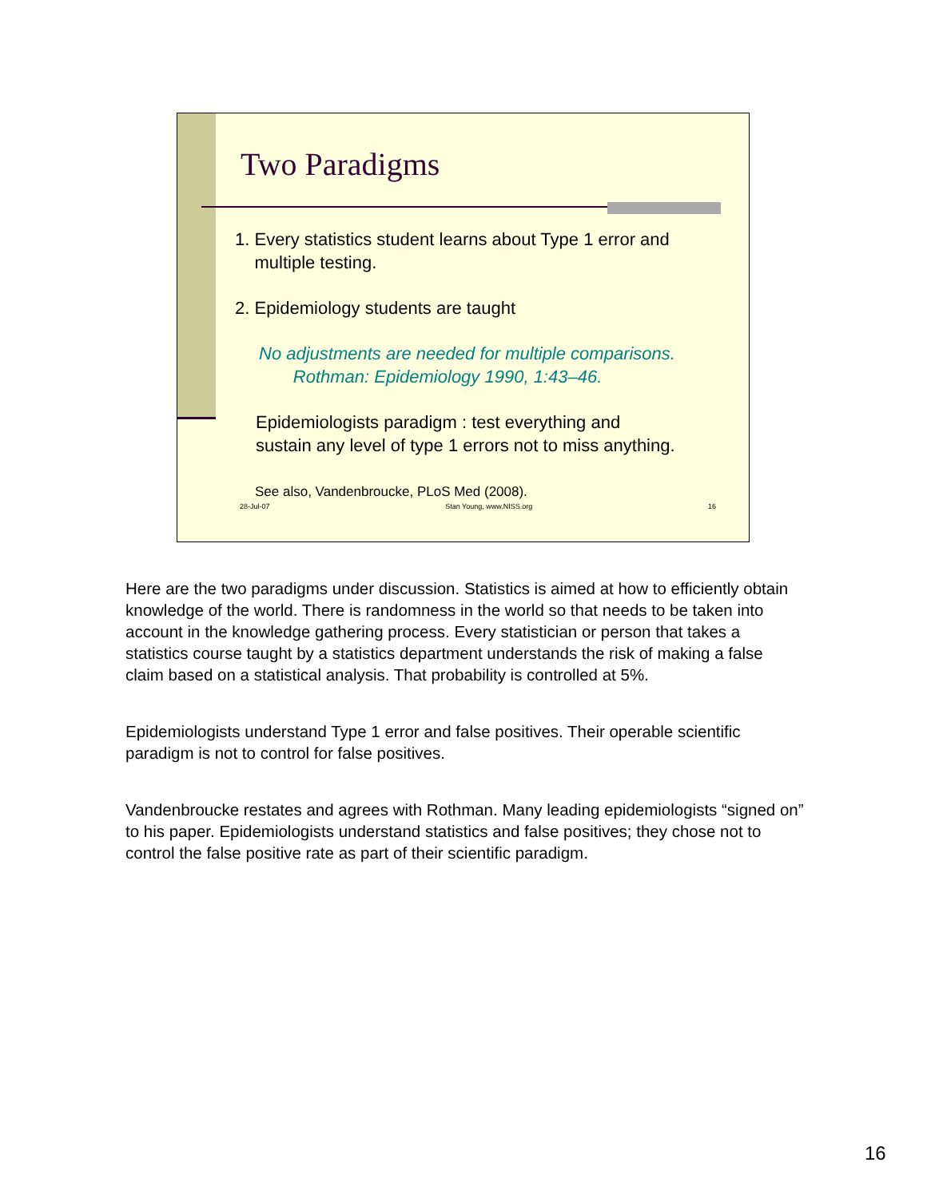Two Paradigms
1. Every statistics student learns about Type 1 error and
multiple testing.
2. Epidemiology students are taught
No adjustments are needed for multiple comparisons.
Rothman: Epidemiology 1990, 1:43–46.
Epidemiologists paradigm : test everything and
sustain any level of type 1 errors not to miss anything.
See also, Vandenbroucke, PLoS Med (2008).
28-Jul-07 Stan Young, www.NISS.org 16
Here are the two paradigms under discussion. Statistics is aimed at how to efficiently obtain knowledge of the world. There is randomness in the world so that needs to be taken into account in the knowledge gathering process. Every statistician or person that takes a statistics course taught by a statistics department understands the risk of making a false claim based on a statistical analysis. That probability is controlled at 5%.
Epidemiologists understand Type 1 error and false positives. Their operable scientific paradigm is not to control for false positives.
Vandenbroucke restates and agrees with Rothman. Many leading epidemiologists “signed on” to his paper. Epidemiologists understand statistics and false positives; they chose not to control the false positive rate as part of their scientific paradigm.
16